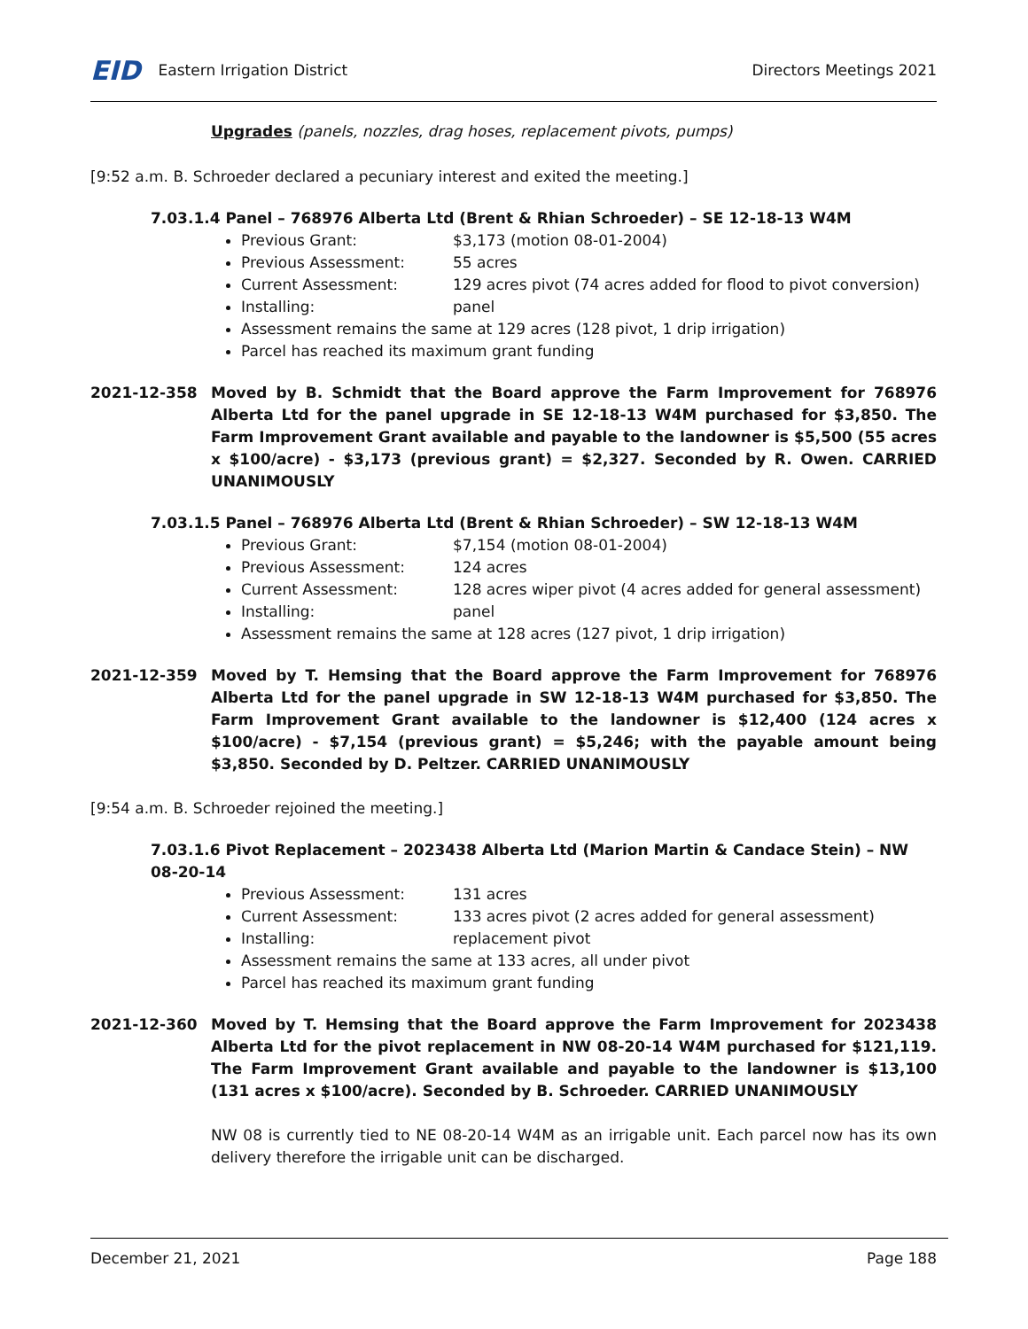EID Eastern Irrigation District
Directors Meetings 2021
Upgrades (panels, nozzles, drag hoses, replacement pivots, pumps)
[9:52 a.m. B. Schroeder declared a pecuniary interest and exited the meeting.]
7.03.1.4 Panel – 768976 Alberta Ltd (Brent & Rhian Schroeder) – SE 12-18-13 W4M
Previous Grant: $3,173 (motion 08-01-2004)
Previous Assessment: 55 acres
Current Assessment: 129 acres pivot (74 acres added for flood to pivot conversion)
Installing: panel
Assessment remains the same at 129 acres (128 pivot, 1 drip irrigation)
Parcel has reached its maximum grant funding
2021-12-358 Moved by B. Schmidt that the Board approve the Farm Improvement for 768976 Alberta Ltd for the panel upgrade in SE 12-18-13 W4M purchased for $3,850. The Farm Improvement Grant available and payable to the landowner is $5,500 (55 acres x $100/acre) - $3,173 (previous grant) = $2,327. Seconded by R. Owen. CARRIED UNANIMOUSLY
7.03.1.5 Panel – 768976 Alberta Ltd (Brent & Rhian Schroeder) – SW 12-18-13 W4M
Previous Grant: $7,154 (motion 08-01-2004)
Previous Assessment: 124 acres
Current Assessment: 128 acres wiper pivot (4 acres added for general assessment)
Installing: panel
Assessment remains the same at 128 acres (127 pivot, 1 drip irrigation)
2021-12-359 Moved by T. Hemsing that the Board approve the Farm Improvement for 768976 Alberta Ltd for the panel upgrade in SW 12-18-13 W4M purchased for $3,850. The Farm Improvement Grant available to the landowner is $12,400 (124 acres x $100/acre) - $7,154 (previous grant) = $5,246; with the payable amount being $3,850. Seconded by D. Peltzer. CARRIED UNANIMOUSLY
[9:54 a.m. B. Schroeder rejoined the meeting.]
7.03.1.6 Pivot Replacement – 2023438 Alberta Ltd (Marion Martin & Candace Stein) – NW 08-20-14
Previous Assessment: 131 acres
Current Assessment: 133 acres pivot (2 acres added for general assessment)
Installing: replacement pivot
Assessment remains the same at 133 acres, all under pivot
Parcel has reached its maximum grant funding
2021-12-360 Moved by T. Hemsing that the Board approve the Farm Improvement for 2023438 Alberta Ltd for the pivot replacement in NW 08-20-14 W4M purchased for $121,119. The Farm Improvement Grant available and payable to the landowner is $13,100 (131 acres x $100/acre). Seconded by B. Schroeder. CARRIED UNANIMOUSLY
NW 08 is currently tied to NE 08-20-14 W4M as an irrigable unit. Each parcel now has its own delivery therefore the irrigable unit can be discharged.
December 21, 2021 Page 188